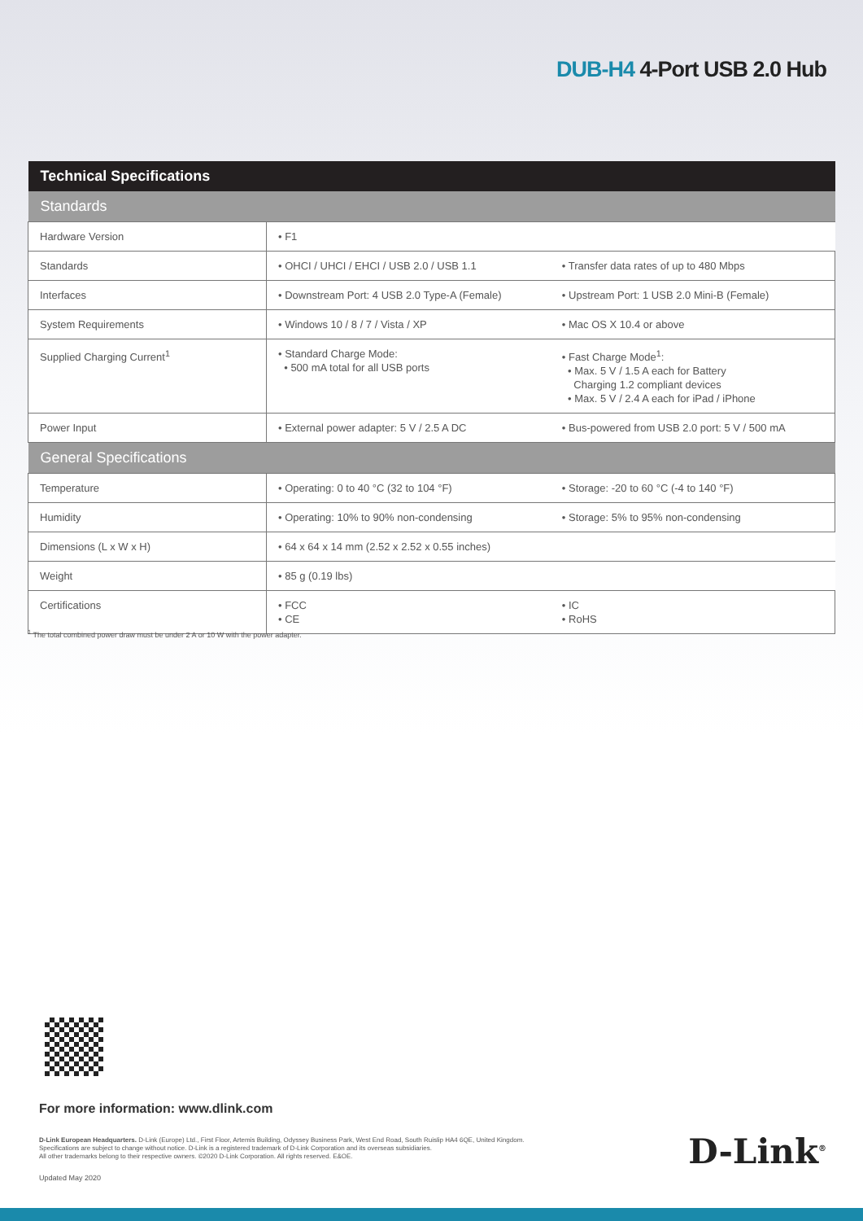DUB-H4 4-Port USB 2.0 Hub
| Technical Specifications | | |
| --- | --- | --- |
| Standards | | |
| Hardware Version | • F1 | |
| Standards | • OHCI / UHCI / EHCI / USB 2.0 / USB 1.1 | • Transfer data rates of up to 480 Mbps |
| Interfaces | • Downstream Port: 4 USB 2.0 Type-A (Female) | • Upstream Port: 1 USB 2.0 Mini-B (Female) |
| System Requirements | • Windows 10 / 8 / 7 / Vista / XP | • Mac OS X 10.4 or above |
| Supplied Charging Current<sup>1</sup> | • Standard Charge Mode: • 500 mA total for all USB ports | • Fast Charge Mode<sup>1</sup>: • Max. 5 V / 1.5 A each for Battery Charging 1.2 compliant devices • Max. 5 V / 2.4 A each for iPad / iPhone |
| Power Input | • External power adapter: 5 V / 2.5 A DC | • Bus-powered from USB 2.0 port: 5 V / 500 mA |
| General Specifications | | |
| Temperature | • Operating: 0 to 40 °C (32 to 104 °F) | • Storage: -20 to 60 °C (-4 to 140 °F) |
| Humidity | • Operating: 10% to 90% non-condensing | • Storage: 5% to 95% non-condensing |
| Dimensions (L x W x H) | • 64 x 64 x 14 mm (2.52 x 2.52 x 0.55 inches) | |
| Weight | • 85 g (0.19 lbs) | |
| Certifications | • FCC • CE | • IC • RoHS |
<sup>1</sup> The total combined power draw must be under 2 A or 10 W with the power adapter.
For more information: www.dlink.com
D-Link European Headquarters. D-Link (Europe) Ltd., First Floor, Artemis Building, Odyssey Business Park, West End Road, South Ruislip HA4 6QE, United Kingdom.
Specifications are subject to change without notice. D-Link is a registered trademark of D-Link Corporation and its overseas subsidiaries.
All other trademarks belong to their respective owners. ©2020 D-Link Corporation. All rights reserved. E&OE.
Updated May 2020
D-Link<sup>®</sup>